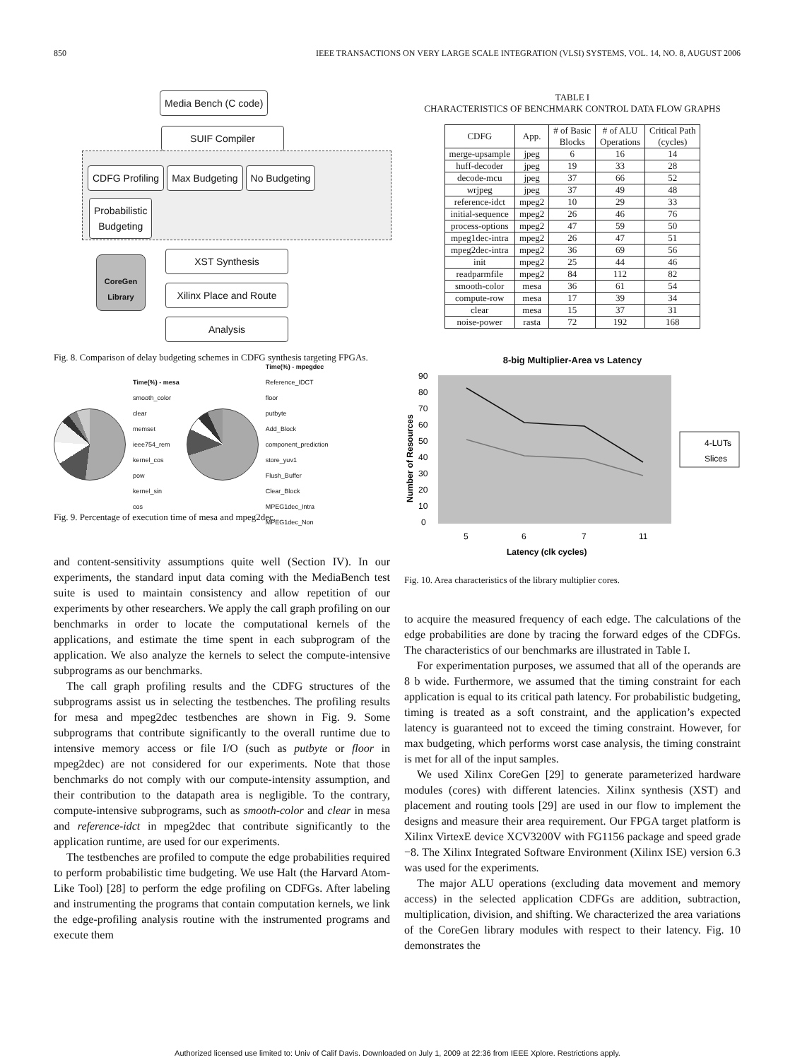850 IEEE TRANSACTIONS ON VERY LARGE SCALE INTEGRATION (VLSI) SYSTEMS, VOL. 14, NO. 8, AUGUST 2006
Media Bench (C code)
SUIF Compiler
CDFG Profiling Max Budgeting No Budgeting
Probabilistic
Budgeting
CoreGen Library
XST Synthesis
Xilinx Place and Route
Analysis
Fig. 8. Comparison of delay budgeting schemes in CDFG synthesis targeting FPGAs.
Time(%) - mesa
smooth_color
clear
memset
ieee754_rem
kernel_cos
pow
kernel_sin
cos
Time(%) - mpegdec
Reference_IDCT
floor
putbyte
Add_Block
component_prediction
store_yuv1
Flush_Buffer
Clear_Block
MPEG1dec_Intra
MPEG1dec_Non
Fig. 9. Percentage of execution time of mesa and mpeg2dec.
and content-sensitivity assumptions quite well (Section IV). In our experiments, the standard input data coming with the MediaBench test suite is used to maintain consistency and allow repetition of our experiments by other researchers. We apply the call graph profiling on our benchmarks in order to locate the computational kernels of the applications, and estimate the time spent in each subprogram of the application. We also analyze the kernels to select the compute-intensive subprograms as our benchmarks.
The call graph profiling results and the CDFG structures of the subprograms assist us in selecting the testbenches. The profiling results for mesa and mpeg2dec testbenches are shown in Fig. 9. Some subprograms that contribute significantly to the overall runtime due to intensive memory access or file I/O (such as putbyte or floor in mpeg2dec) are not considered for our experiments. Note that those benchmarks do not comply with our compute-intensity assumption, and their contribution to the datapath area is negligible. To the contrary, compute-intensive subprograms, such as smooth-color and clear in mesa and reference-idct in mpeg2dec that contribute significantly to the application runtime, are used for our experiments.
The testbenches are profiled to compute the edge probabilities required to perform probabilistic time budgeting. We use Halt (the Harvard Atom-Like Tool) [28] to perform the edge profiling on CDFGs. After labeling and instrumenting the programs that contain computation kernels, we link the edge-profiling analysis routine with the instrumented programs and execute them
TABLE I
CHARACTERISTICS OF BENCHMARK CONTROL DATA FLOW GRAPHS
| CDFG | App. | # of Basic Blocks | # of ALU Operations | Critical Path (cycles) |
| --- | --- | --- | --- | --- |
| merge-upsample | jpeg | 6 | 16 | 14 |
| huff-decoder | jpeg | 19 | 33 | 28 |
| decode-mcu | jpeg | 37 | 66 | 52 |
| wrjpeg | jpeg | 37 | 49 | 48 |
| reference-idct | mpeg2 | 10 | 29 | 33 |
| initial-sequence | mpeg2 | 26 | 46 | 76 |
| process-options | mpeg2 | 47 | 59 | 50 |
| mpeg1dec-intra | mpeg2 | 26 | 47 | 51 |
| mpeg2dec-intra | mpeg2 | 36 | 69 | 56 |
| init | mpeg2 | 25 | 44 | 46 |
| readparmfile | mpeg2 | 84 | 112 | 82 |
| smooth-color | mesa | 36 | 61 | 54 |
| compute-row | mesa | 17 | 39 | 34 |
| clear | mesa | 15 | 37 | 31 |
| noise-power | rasta | 72 | 192 | 168 |
8-big Multiplier-Area vs Latency
90
80
70
60
50
40
30
20
10
0
5
6
7
11
Latency (clk cycles)
Number of Resources
4-LUTs
Slices
Fig. 10. Area characteristics of the library multiplier cores.
to acquire the measured frequency of each edge. The calculations of the edge probabilities are done by tracing the forward edges of the CDFGs. The characteristics of our benchmarks are illustrated in Table I.
For experimentation purposes, we assumed that all of the operands are 8 b wide. Furthermore, we assumed that the timing constraint for each application is equal to its critical path latency. For probabilistic budgeting, timing is treated as a soft constraint, and the application’s expected latency is guaranteed not to exceed the timing constraint. However, for max budgeting, which performs worst case analysis, the timing constraint is met for all of the input samples.
We used Xilinx CoreGen [29] to generate parameterized hardware modules (cores) with different latencies. Xilinx synthesis (XST) and placement and routing tools [29] are used in our flow to implement the designs and measure their area requirement. Our FPGA target platform is Xilinx VirtexE device XCV3200V with FG1156 package and speed grade −8. The Xilinx Integrated Software Environment (Xilinx ISE) version 6.3 was used for the experiments.
The major ALU operations (excluding data movement and memory access) in the selected application CDFGs are addition, subtraction, multiplication, division, and shifting. We characterized the area variations of the CoreGen library modules with respect to their latency. Fig. 10 demonstrates the
Authorized licensed use limited to: Univ of Calif Davis. Downloaded on July 1, 2009 at 22:36 from IEEE Xplore. Restrictions apply.